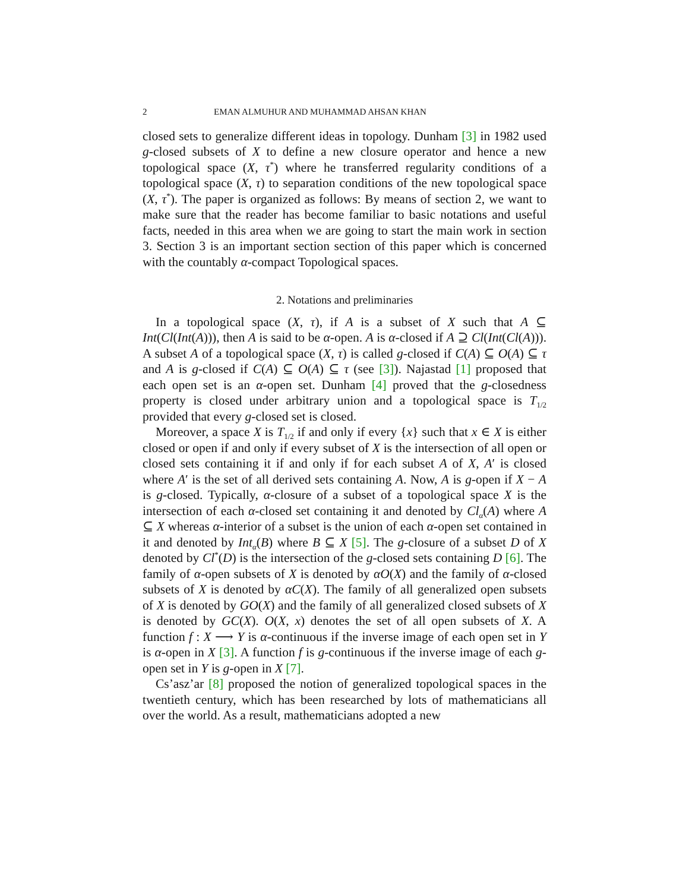2 EMAN ALMUHUR AND MUHAMMAD AHSAN KHAN
closed sets to generalize different ideas in topology. Dunham [3] in 1982 used g-closed subsets of X to define a new closure operator and hence a new topological space (X, τ<sup>*</sup>) where he transferred regularity conditions of a topological space (X, τ) to separation conditions of the new topological space (X, τ<sup>*</sup>). The paper is organized as follows: By means of section 2, we want to make sure that the reader has become familiar to basic notations and useful facts, needed in this area when we are going to start the main work in section 3. Section 3 is an important section section of this paper which is concerned with the countably α-compact Topological spaces.
2. Notations and preliminaries
In a topological space (X, τ), if A is a subset of X such that A ⊆ Int(Cl(Int(A))), then A is said to be α-open. A is α-closed if A ⊇ Cl(Int(Cl(A))). A subset A of a topological space (X, τ) is called g-closed if C(A) ⊆ O(A) ⊆ τ and A is g-closed if C(A) ⊆ O(A) ⊆ τ (see [3]). Najastad [1] proposed that each open set is an α-open set. Dunham [4] proved that the g-closedness property is closed under arbitrary union and a topological space is T<sub>1/2</sub> provided that every g-closed set is closed.
Moreover, a space X is T<sub>1/2</sub> if and only if every {x} such that x ∈ X is either closed or open if and only if every subset of X is the intersection of all open or closed sets containing it if and only if for each subset A of X, A′ is closed where A′ is the set of all derived sets containing A. Now, A is g-open if X − A is g-closed. Typically, α-closure of a subset of a topological space X is the intersection of each α-closed set containing it and denoted by Cl<sub>α</sub>(A) where A ⊆ X whereas α-interior of a subset is the union of each α-open set contained in it and denoted by Int<sub>α</sub>(B) where B ⊆ X [5]. The g-closure of a subset D of X denoted by Cl<sup>*</sup>(D) is the intersection of the g-closed sets containing D [6]. The family of α-open subsets of X is denoted by αO(X) and the family of α-closed subsets of X is denoted by αC(X). The family of all generalized open subsets of X is denoted by GO(X) and the family of all generalized closed subsets of X is denoted by GC(X). O(X, x) denotes the set of all open subsets of X. A function f : X ⟶ Y is α-continuous if the inverse image of each open set in Y is α-open in X [3]. A function f is g-continuous if the inverse image of each g-open set in Y is g-open in X [7].
Cs’asz’ar [8] proposed the notion of generalized topological spaces in the twentieth century, which has been researched by lots of mathematicians all over the world. As a result, mathematicians adopted a new